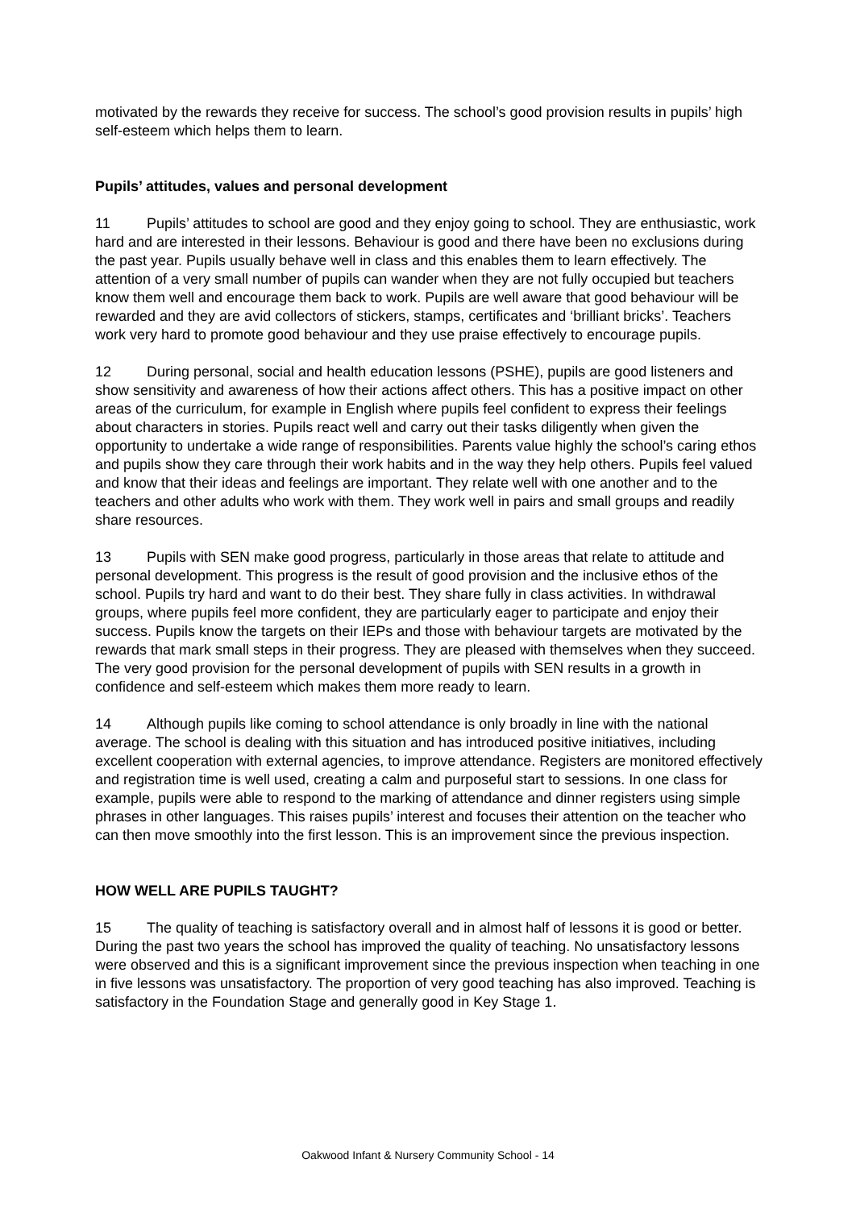motivated by the rewards they receive for success. The school’s good provision results in pupils’ high self-esteem which helps them to learn.
Pupils’ attitudes, values and personal development
11 Pupils’ attitudes to school are good and they enjoy going to school. They are enthusiastic, work hard and are interested in their lessons. Behaviour is good and there have been no exclusions during the past year. Pupils usually behave well in class and this enables them to learn effectively. The attention of a very small number of pupils can wander when they are not fully occupied but teachers know them well and encourage them back to work. Pupils are well aware that good behaviour will be rewarded and they are avid collectors of stickers, stamps, certificates and ‘brilliant bricks’. Teachers work very hard to promote good behaviour and they use praise effectively to encourage pupils.
12 During personal, social and health education lessons (PSHE), pupils are good listeners and show sensitivity and awareness of how their actions affect others. This has a positive impact on other areas of the curriculum, for example in English where pupils feel confident to express their feelings about characters in stories. Pupils react well and carry out their tasks diligently when given the opportunity to undertake a wide range of responsibilities. Parents value highly the school’s caring ethos and pupils show they care through their work habits and in the way they help others. Pupils feel valued and know that their ideas and feelings are important. They relate well with one another and to the teachers and other adults who work with them. They work well in pairs and small groups and readily share resources.
13 Pupils with SEN make good progress, particularly in those areas that relate to attitude and personal development. This progress is the result of good provision and the inclusive ethos of the school. Pupils try hard and want to do their best. They share fully in class activities. In withdrawal groups, where pupils feel more confident, they are particularly eager to participate and enjoy their success. Pupils know the targets on their IEPs and those with behaviour targets are motivated by the rewards that mark small steps in their progress. They are pleased with themselves when they succeed. The very good provision for the personal development of pupils with SEN results in a growth in confidence and self-esteem which makes them more ready to learn.
14 Although pupils like coming to school attendance is only broadly in line with the national average. The school is dealing with this situation and has introduced positive initiatives, including excellent cooperation with external agencies, to improve attendance. Registers are monitored effectively and registration time is well used, creating a calm and purposeful start to sessions. In one class for example, pupils were able to respond to the marking of attendance and dinner registers using simple phrases in other languages. This raises pupils’ interest and focuses their attention on the teacher who can then move smoothly into the first lesson. This is an improvement since the previous inspection.
HOW WELL ARE PUPILS TAUGHT?
15 The quality of teaching is satisfactory overall and in almost half of lessons it is good or better. During the past two years the school has improved the quality of teaching. No unsatisfactory lessons were observed and this is a significant improvement since the previous inspection when teaching in one in five lessons was unsatisfactory. The proportion of very good teaching has also improved. Teaching is satisfactory in the Foundation Stage and generally good in Key Stage 1.
Oakwood Infant & Nursery Community School - 14